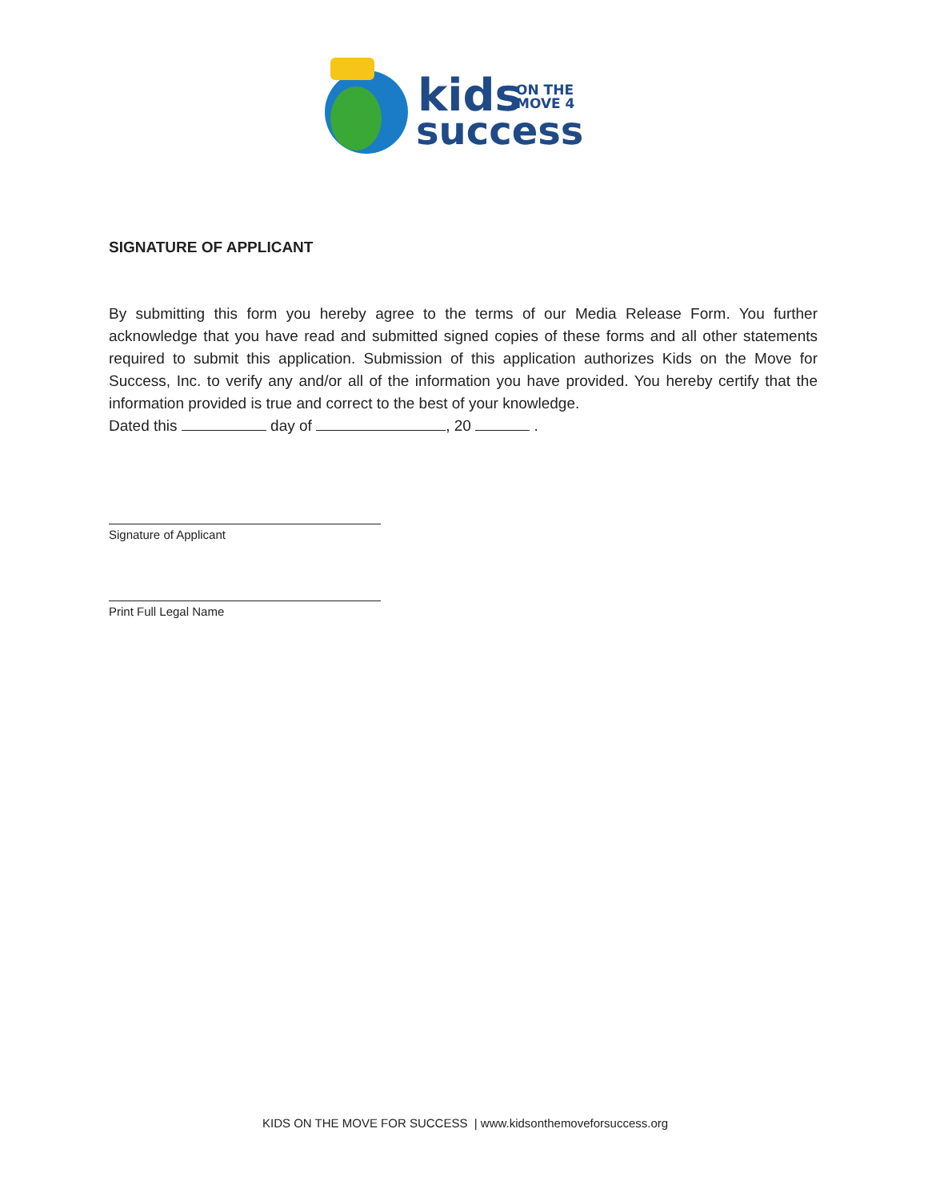kids
ON THE
MOVE 4
success
SIGNATURE OF APPLICANT
By submitting this form you hereby agree to the terms of our Media Release Form. You further acknowledge that you have read and submitted signed copies of these forms and all other statements required to submit this application. Submission of this application authorizes Kids on the Move for Success, Inc. to verify any and/or all of the information you have provided. You hereby certify that the information provided is true and correct to the best of your knowledge.
Dated this day of , 20 .
Signature of Applicant
Print Full Legal Name
KIDS ON THE MOVE FOR SUCCESS | www.kidsonthemoveforsuccess.org